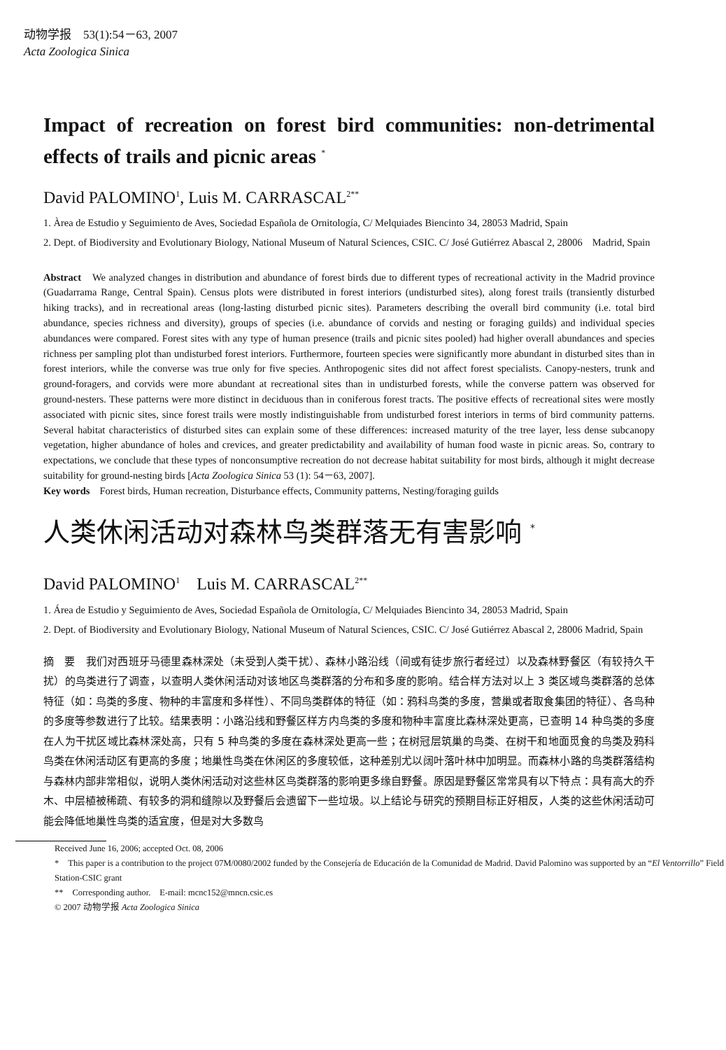动物学报　53(1):54－63, 2007
Acta Zoologica Sinica
Impact of recreation on forest bird communities: non-detrimental effects of trails and picnic areas <sup>*</sup>
David PALOMINO<sup>1</sup>, Luis M. CARRASCAL<sup>2**</sup>
1. Àrea de Estudio y Seguimiento de Aves, Sociedad Española de Ornitología, C/ Melquiades Biencinto 34, 28053 Madrid, Spain
2. Dept. of Biodiversity and Evolutionary Biology, National Museum of Natural Sciences, CSIC. C/ José Gutiérrez Abascal 2, 28006　Madrid, Spain
Abstract　We analyzed changes in distribution and abundance of forest birds due to different types of recreational activity in the Madrid province (Guadarrama Range, Central Spain). Census plots were distributed in forest interiors (undisturbed sites), along forest trails (transiently disturbed hiking tracks), and in recreational areas (long-lasting disturbed picnic sites). Parameters describing the overall bird community (i.e. total bird abundance, species richness and diversity), groups of species (i.e. abundance of corvids and nesting or foraging guilds) and individual species abundances were compared. Forest sites with any type of human presence (trails and picnic sites pooled) had higher overall abundances and species richness per sampling plot than undisturbed forest interiors. Furthermore, fourteen species were significantly more abundant in disturbed sites than in forest interiors, while the converse was true only for five species. Anthropogenic sites did not affect forest specialists. Canopy-nesters, trunk and ground-foragers, and corvids were more abundant at recreational sites than in undisturbed forests, while the converse pattern was observed for ground-nesters. These patterns were more distinct in deciduous than in coniferous forest tracts. The positive effects of recreational sites were mostly associated with picnic sites, since forest trails were mostly indistinguishable from undisturbed forest interiors in terms of bird community patterns. Several habitat characteristics of disturbed sites can explain some of these differences: increased maturity of the tree layer, less dense subcanopy vegetation, higher abundance of holes and crevices, and greater predictability and availability of human food waste in picnic areas. So, contrary to expectations, we conclude that these types of nonconsumptive recreation do not decrease habitat suitability for most birds, although it might decrease suitability for ground-nesting birds [Acta Zoologica Sinica 53 (1): 54－63, 2007].
Key words　Forest birds, Human recreation, Disturbance effects, Community patterns, Nesting/foraging guilds
人类休闲活动对森林鸟类群落无有害影响 <sup>*</sup>
David PALOMINO<sup>1</sup>　Luis M. CARRASCAL<sup>2**</sup>
1. Área de Estudio y Seguimiento de Aves, Sociedad Española de Ornitología, C/ Melquiades Biencinto 34, 28053 Madrid, Spain
2. Dept. of Biodiversity and Evolutionary Biology, National Museum of Natural Sciences, CSIC. C/ José Gutiérrez Abascal 2, 28006 Madrid, Spain
摘　要　我们对西班牙马德里森林深处（未受到人类干扰）、森林小路沿线（间或有徒步旅行者经过）以及森林野餐区（有较持久干扰）的鸟类进行了调查，以查明人类休闲活动对该地区鸟类群落的分布和多度的影响。结合样方法对以上 3 类区域鸟类群落的总体特征（如：鸟类的多度、物种的丰富度和多样性）、不同鸟类群体的特征（如：鸦科鸟类的多度，营巢或者取食集团的特征）、各鸟种的多度等参数进行了比较。结果表明：小路沿线和野餐区样方内鸟类的多度和物种丰富度比森林深处更高，已查明 14 种鸟类的多度在人为干扰区域比森林深处高，只有 5 种鸟类的多度在森林深处更高一些；在树冠层筑巢的鸟类、在树干和地面觅食的鸟类及鸦科鸟类在休闲活动区有更高的多度；地巢性鸟类在休闲区的多度较低，这种差别尤以阔叶落叶林中加明显。而森林小路的鸟类群落结构与森林内部非常相似，说明人类休闲活动对这些林区鸟类群落的影响更多缘自野餐。原因是野餐区常常具有以下特点：具有高大的乔木、中层植被稀疏、有较多的洞和缝隙以及野餐后会遗留下一些垃圾。以上结论与研究的预期目标正好相反，人类的这些休闲活动可能会降低地巢性鸟类的适宜度，但是对大多数鸟
Received June 16, 2006; accepted Oct. 08, 2006
*　This paper is a contribution to the project 07M/0080/2002 funded by the Consejería de Educación de la Comunidad de Madrid. David Palomino was supported by an “El Ventorrillo” Field Station-CSIC grant
**　Corresponding author.　E-mail: mcnc152@mncn.csic.es
© 2007 动物学报 Acta Zoologica Sinica